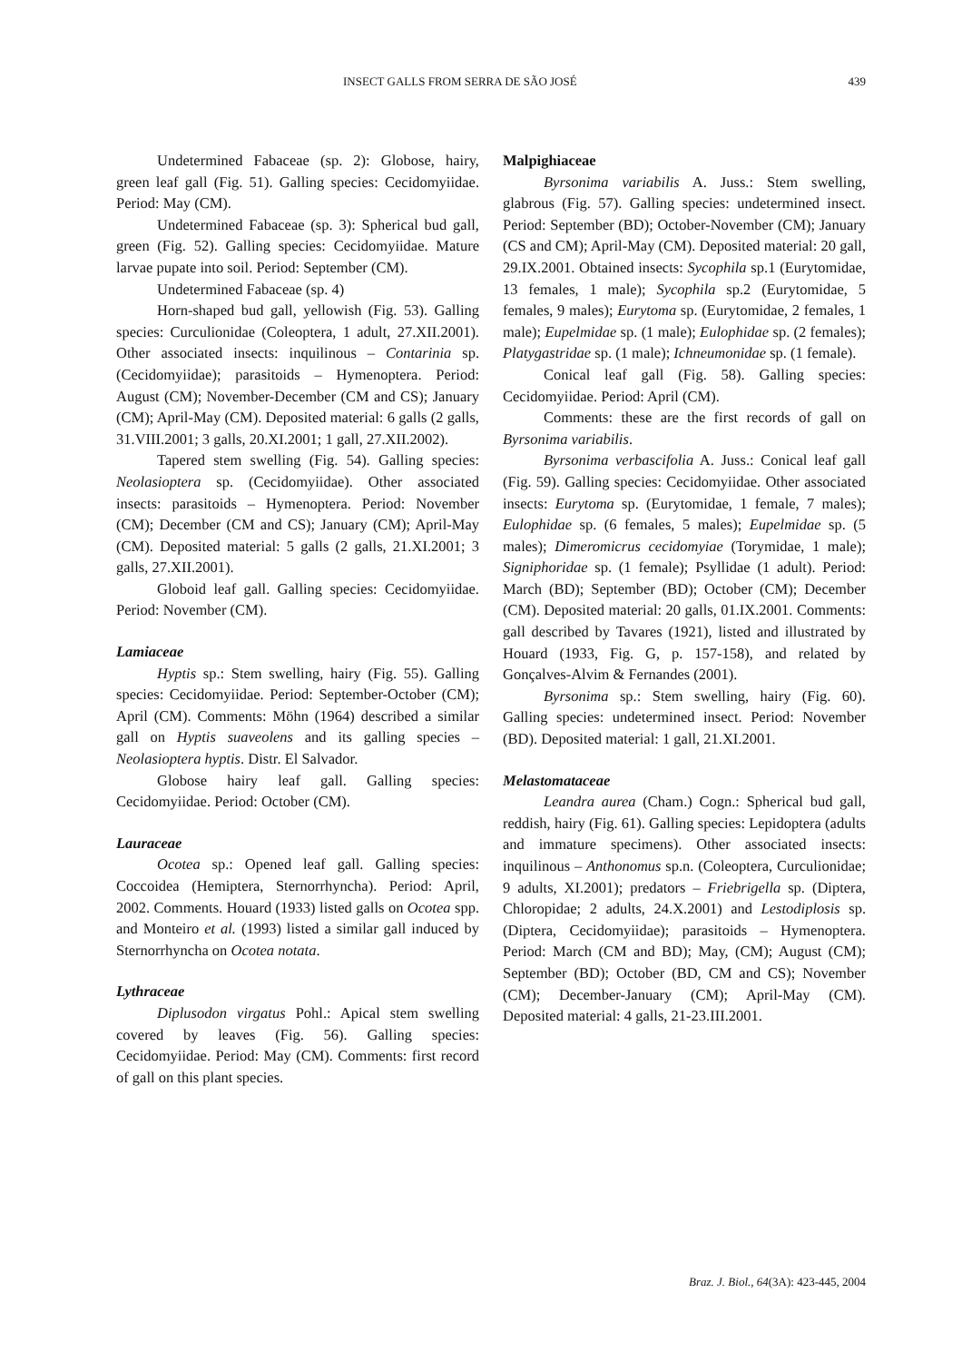INSECT GALLS FROM SERRA DE SÃO JOSÉ 439
Undetermined Fabaceae (sp. 2): Globose, hairy, green leaf gall (Fig. 51). Galling species: Cecidomyiidae. Period: May (CM).
Undetermined Fabaceae (sp. 3): Spherical bud gall, green (Fig. 52). Galling species: Cecidomyiidae. Mature larvae pupate into soil. Period: September (CM).
Undetermined Fabaceae (sp. 4)
Horn-shaped bud gall, yellowish (Fig. 53). Galling species: Curculionidae (Coleoptera, 1 adult, 27.XII.2001). Other associated insects: inquilinous – Contarinia sp. (Cecidomyiidae); parasitoids – Hymenoptera. Period: August (CM); November-December (CM and CS); January (CM); April-May (CM). Deposited material: 6 galls (2 galls, 31.VIII.2001; 3 galls, 20.XI.2001; 1 gall, 27.XII.2002).
Tapered stem swelling (Fig. 54). Galling species: Neolasioptera sp. (Cecidomyiidae). Other associated insects: parasitoids – Hymenoptera. Period: November (CM); December (CM and CS); January (CM); April-May (CM). Deposited material: 5 galls (2 galls, 21.XI.2001; 3 galls, 27.XII.2001).
Globoid leaf gall. Galling species: Cecidomyiidae. Period: November (CM).
Lamiaceae
Hyptis sp.: Stem swelling, hairy (Fig. 55). Galling species: Cecidomyiidae. Period: September-October (CM); April (CM). Comments: Möhn (1964) described a similar gall on Hyptis suaveolens and its galling species – Neolasioptera hyptis. Distr. El Salvador.
Globose hairy leaf gall. Galling species: Cecidomyiidae. Period: October (CM).
Lauraceae
Ocotea sp.: Opened leaf gall. Galling species: Coccoidea (Hemiptera, Sternorrhyncha). Period: April, 2002. Comments. Houard (1933) listed galls on Ocotea spp. and Monteiro et al. (1993) listed a similar gall induced by Sternorrhyncha on Ocotea notata.
Lythraceae
Diplusodon virgatus Pohl.: Apical stem swelling covered by leaves (Fig. 56). Galling species: Cecidomyiidae. Period: May (CM). Comments: first record of gall on this plant species.
Malpighiaceae
Byrsonima variabilis A. Juss.: Stem swelling, glabrous (Fig. 57). Galling species: undetermined insect. Period: September (BD); October-November (CM); January (CS and CM); April-May (CM). Deposited material: 20 gall, 29.IX.2001. Obtained insects: Sycophila sp.1 (Eurytomidae, 13 females, 1 male); Sycophila sp.2 (Eurytomidae, 5 females, 9 males); Eurytoma sp. (Eurytomidae, 2 females, 1 male); Eupelmidae sp. (1 male); Eulophidae sp. (2 females); Platygastridae sp. (1 male); Ichneumonidae sp. (1 female).
Conical leaf gall (Fig. 58). Galling species: Cecidomyiidae. Period: April (CM).
Comments: these are the first records of gall on Byrsonima variabilis.
Byrsonima verbascifolia A. Juss.: Conical leaf gall (Fig. 59). Galling species: Cecidomyiidae. Other associated insects: Eurytoma sp. (Eurytomidae, 1 female, 7 males); Eulophidae sp. (6 females, 5 males); Eupelmidae sp. (5 males); Dimeromicrus cecidomyiae (Torymidae, 1 male); Signiphoridae sp. (1 female); Psyllidae (1 adult). Period: March (BD); September (BD); October (CM); December (CM). Deposited material: 20 galls, 01.IX.2001. Comments: gall described by Tavares (1921), listed and illustrated by Houard (1933, Fig. G, p. 157-158), and related by Gonçalves-Alvim & Fernandes (2001).
Byrsonima sp.: Stem swelling, hairy (Fig. 60). Galling species: undetermined insect. Period: November (BD). Deposited material: 1 gall, 21.XI.2001.
Melastomataceae
Leandra aurea (Cham.) Cogn.: Spherical bud gall, reddish, hairy (Fig. 61). Galling species: Lepidoptera (adults and immature specimens). Other associated insects: inquilinous – Anthonomus sp.n. (Coleoptera, Curculionidae; 9 adults, XI.2001); predators – Friebrigella sp. (Diptera, Chloropidae; 2 adults, 24.X.2001) and Lestodiplosis sp. (Diptera, Cecidomyiidae); parasitoids – Hymenoptera. Period: March (CM and BD); May, (CM); August (CM); September (BD); October (BD, CM and CS); November (CM); December-January (CM); April-May (CM). Deposited material: 4 galls, 21-23.III.2001.
Braz. J. Biol., 64(3A): 423-445, 2004